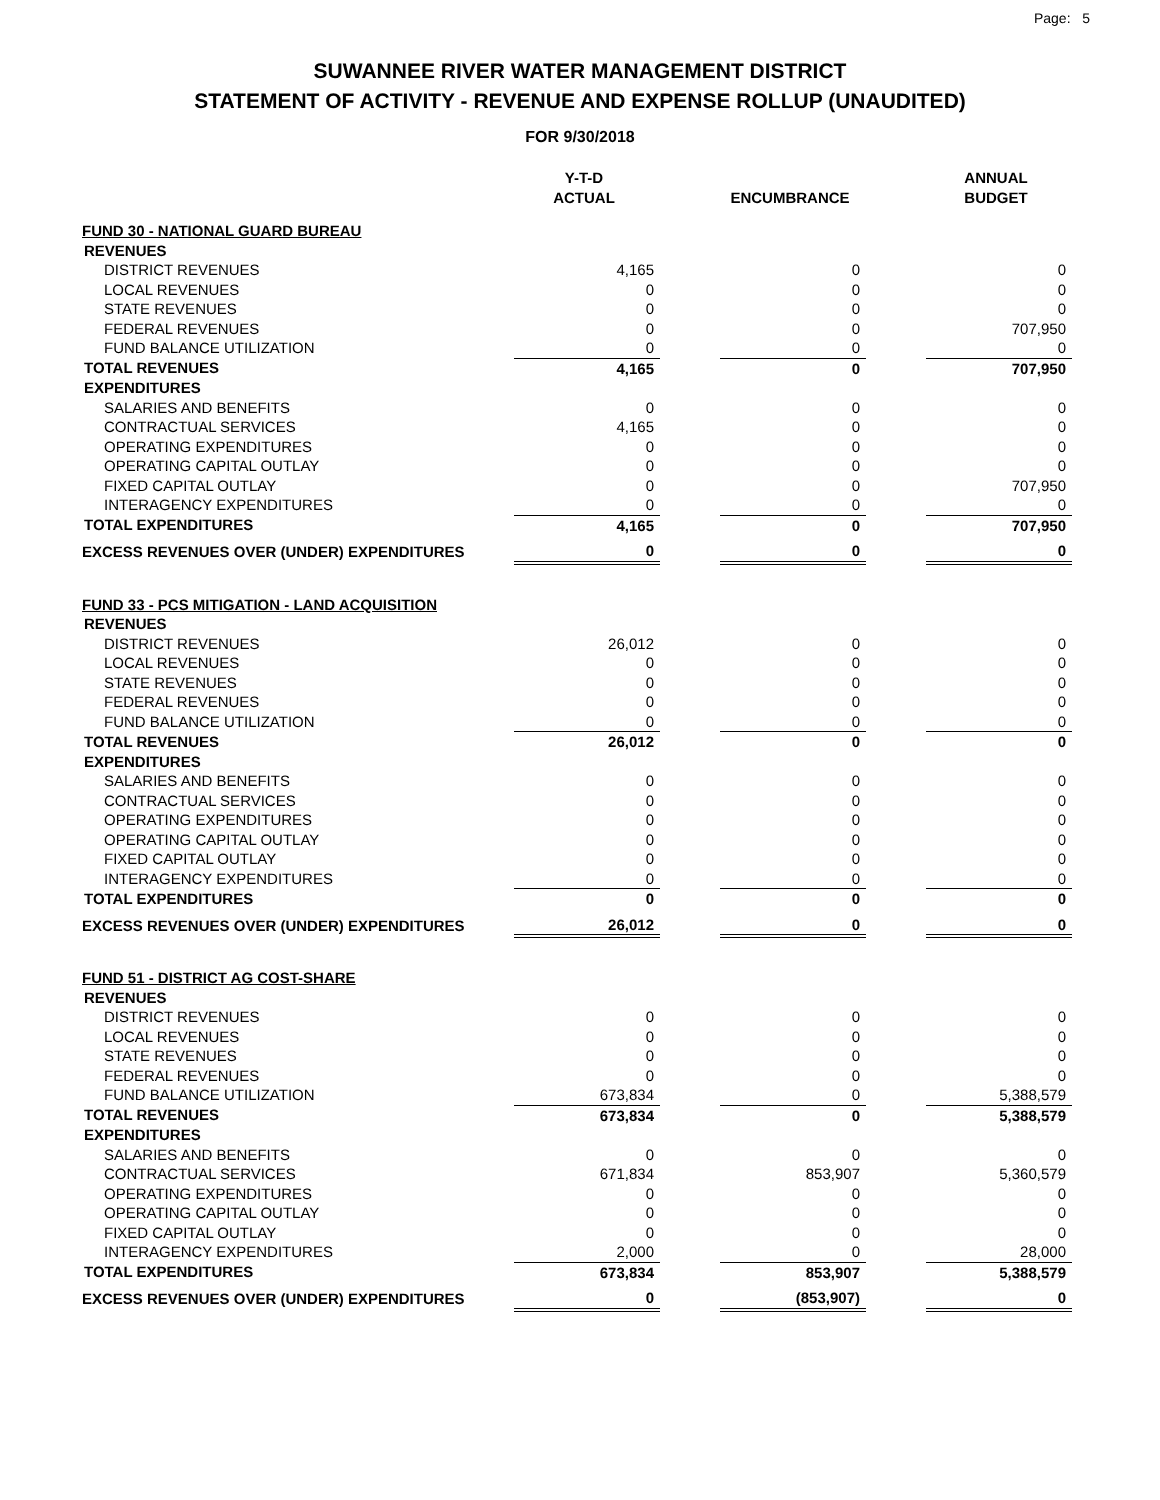Page: 5
SUWANNEE RIVER WATER MANAGEMENT DISTRICT
STATEMENT OF ACTIVITY - REVENUE AND EXPENSE ROLLUP (UNAUDITED)
FOR 9/30/2018
| | Y-T-D ACTUAL | | ENCUMBRANCE | | ANNUAL BUDGET |
| --- | --- | --- | --- | --- | --- |
| FUND 30 - NATIONAL GUARD BUREAU | | | | | |
| REVENUES | | | | | |
| DISTRICT REVENUES | 4,165 | | 0 | | 0 |
| LOCAL REVENUES | 0 | | 0 | | 0 |
| STATE REVENUES | 0 | | 0 | | 0 |
| FEDERAL REVENUES | 0 | | 0 | | 707,950 |
| FUND BALANCE UTILIZATION | 0 | | 0 | | 0 |
| TOTAL REVENUES | 4,165 | | 0 | | 707,950 |
| EXPENDITURES | | | | | |
| SALARIES AND BENEFITS | 0 | | 0 | | 0 |
| CONTRACTUAL SERVICES | 4,165 | | 0 | | 0 |
| OPERATING EXPENDITURES | 0 | | 0 | | 0 |
| OPERATING CAPITAL OUTLAY | 0 | | 0 | | 0 |
| FIXED CAPITAL OUTLAY | 0 | | 0 | | 707,950 |
| INTERAGENCY EXPENDITURES | 0 | | 0 | | 0 |
| TOTAL EXPENDITURES | 4,165 | | 0 | | 707,950 |
| EXCESS REVENUES OVER (UNDER) EXPENDITURES | 0 | | 0 | | 0 |
| FUND 33 - PCS MITIGATION - LAND ACQUISITION | | | | | |
| REVENUES | | | | | |
| DISTRICT REVENUES | 26,012 | | 0 | | 0 |
| LOCAL REVENUES | 0 | | 0 | | 0 |
| STATE REVENUES | 0 | | 0 | | 0 |
| FEDERAL REVENUES | 0 | | 0 | | 0 |
| FUND BALANCE UTILIZATION | 0 | | 0 | | 0 |
| TOTAL REVENUES | 26,012 | | 0 | | 0 |
| EXPENDITURES | | | | | |
| SALARIES AND BENEFITS | 0 | | 0 | | 0 |
| CONTRACTUAL SERVICES | 0 | | 0 | | 0 |
| OPERATING EXPENDITURES | 0 | | 0 | | 0 |
| OPERATING CAPITAL OUTLAY | 0 | | 0 | | 0 |
| FIXED CAPITAL OUTLAY | 0 | | 0 | | 0 |
| INTERAGENCY EXPENDITURES | 0 | | 0 | | 0 |
| TOTAL EXPENDITURES | 0 | | 0 | | 0 |
| EXCESS REVENUES OVER (UNDER) EXPENDITURES | 26,012 | | 0 | | 0 |
| FUND 51 - DISTRICT AG COST-SHARE | | | | | |
| REVENUES | | | | | |
| DISTRICT REVENUES | 0 | | 0 | | 0 |
| LOCAL REVENUES | 0 | | 0 | | 0 |
| STATE REVENUES | 0 | | 0 | | 0 |
| FEDERAL REVENUES | 0 | | 0 | | 0 |
| FUND BALANCE UTILIZATION | 673,834 | | 0 | | 5,388,579 |
| TOTAL REVENUES | 673,834 | | 0 | | 5,388,579 |
| EXPENDITURES | | | | | |
| SALARIES AND BENEFITS | 0 | | 0 | | 0 |
| CONTRACTUAL SERVICES | 671,834 | | 853,907 | | 5,360,579 |
| OPERATING EXPENDITURES | 0 | | 0 | | 0 |
| OPERATING CAPITAL OUTLAY | 0 | | 0 | | 0 |
| FIXED CAPITAL OUTLAY | 0 | | 0 | | 0 |
| INTERAGENCY EXPENDITURES | 2,000 | | 0 | | 28,000 |
| TOTAL EXPENDITURES | 673,834 | | 853,907 | | 5,388,579 |
| EXCESS REVENUES OVER (UNDER) EXPENDITURES | 0 | | (853,907) | | 0 |